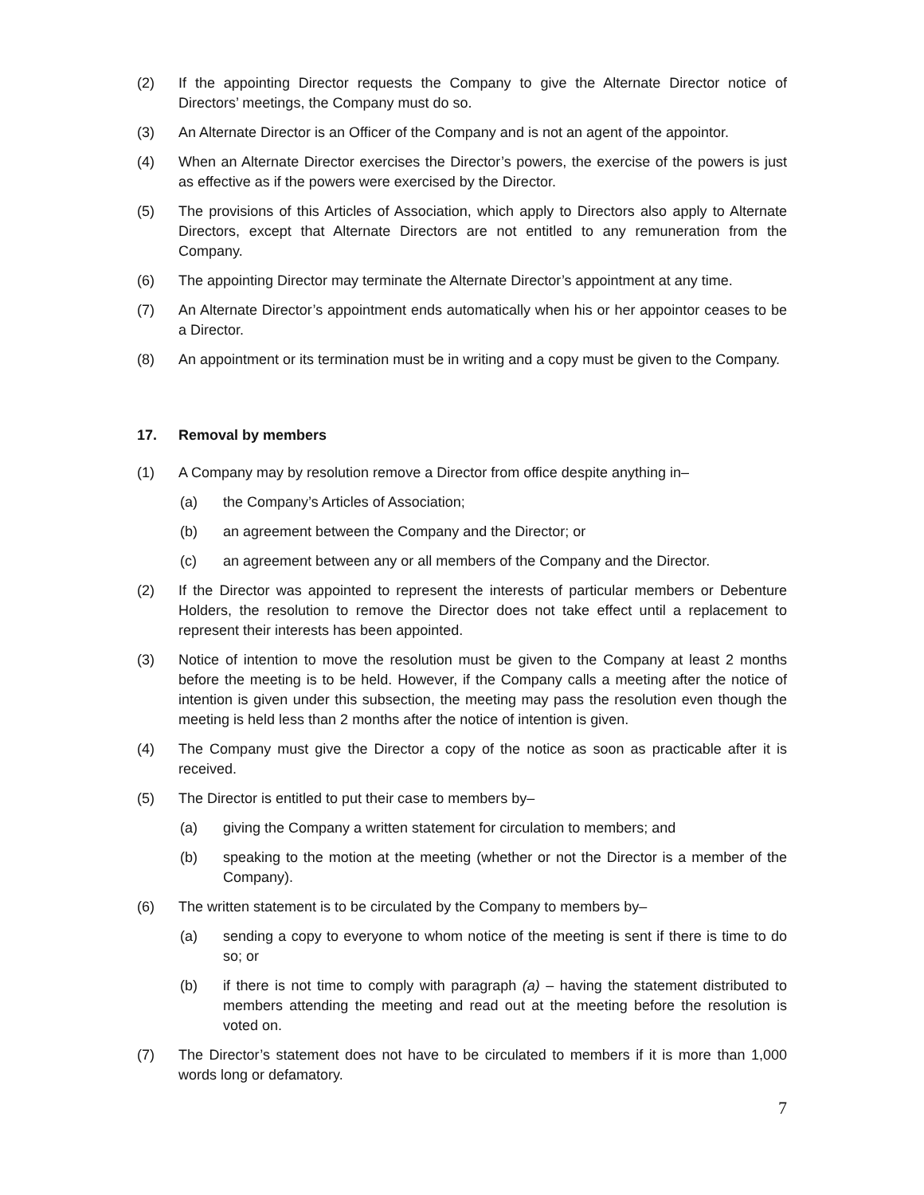(2) If the appointing Director requests the Company to give the Alternate Director notice of Directors’ meetings, the Company must do so.
(3) An Alternate Director is an Officer of the Company and is not an agent of the appointor.
(4) When an Alternate Director exercises the Director’s powers, the exercise of the powers is just as effective as if the powers were exercised by the Director.
(5) The provisions of this Articles of Association, which apply to Directors also apply to Alternate Directors, except that Alternate Directors are not entitled to any remuneration from the Company.
(6) The appointing Director may terminate the Alternate Director’s appointment at any time.
(7) An Alternate Director’s appointment ends automatically when his or her appointor ceases to be a Director.
(8) An appointment or its termination must be in writing and a copy must be given to the Company.
17. Removal by members
(1) A Company may by resolution remove a Director from office despite anything in–
(a) the Company’s Articles of Association;
(b) an agreement between the Company and the Director; or
(c) an agreement between any or all members of the Company and the Director.
(2) If the Director was appointed to represent the interests of particular members or Debenture Holders, the resolution to remove the Director does not take effect until a replacement to represent their interests has been appointed.
(3) Notice of intention to move the resolution must be given to the Company at least 2 months before the meeting is to be held. However, if the Company calls a meeting after the notice of intention is given under this subsection, the meeting may pass the resolution even though the meeting is held less than 2 months after the notice of intention is given.
(4) The Company must give the Director a copy of the notice as soon as practicable after it is received.
(5) The Director is entitled to put their case to members by–
(a) giving the Company a written statement for circulation to members; and
(b) speaking to the motion at the meeting (whether or not the Director is a member of the Company).
(6) The written statement is to be circulated by the Company to members by–
(a) sending a copy to everyone to whom notice of the meeting is sent if there is time to do so; or
(b) if there is not time to comply with paragraph (a) – having the statement distributed to members attending the meeting and read out at the meeting before the resolution is voted on.
(7) The Director’s statement does not have to be circulated to members if it is more than 1,000 words long or defamatory.
7